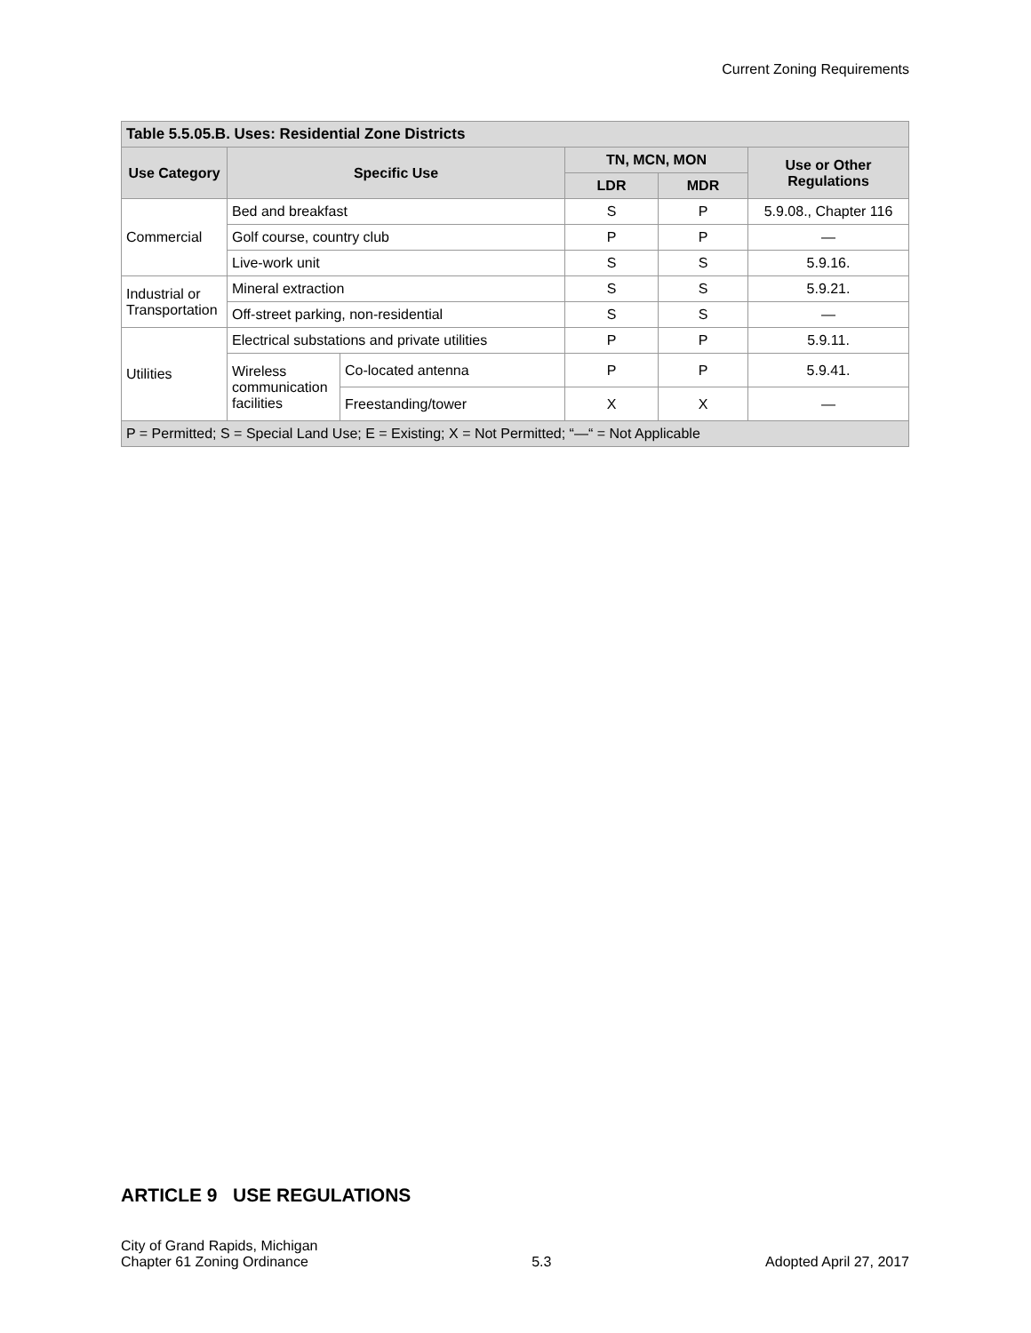Current Zoning Requirements
| Table 5.5.05.B. Uses: Residential Zone Districts | | | | | |
| --- | --- | --- | --- | --- | --- |
| Use Category | Specific Use | | TN, MCN, MON | | Use or Other Regulations |
| | | | LDR | MDR | |
| Commercial | Bed and breakfast | | S | P | 5.9.08., Chapter 116 |
| | Golf course, country club | | P | P | — |
| | Live-work unit | | S | S | 5.9.16. |
| Industrial or Transportation | Mineral extraction | | S | S | 5.9.21. |
| | Off-street parking, non-residential | | S | S | — |
| Utilities | Electrical substations and private utilities | | P | P | 5.9.11. |
| | Wireless communication facilities | Co-located antenna | P | P | 5.9.41. |
| | | Freestanding/tower | X | X | — |
| P = Permitted; S = Special Land Use; E = Existing; X = Not Permitted; “—“ = Not Applicable | | | | | |
ARTICLE 9 USE REGULATIONS
City of Grand Rapids, Michigan
Chapter 61 Zoning Ordinance
5.3
Adopted April 27, 2017